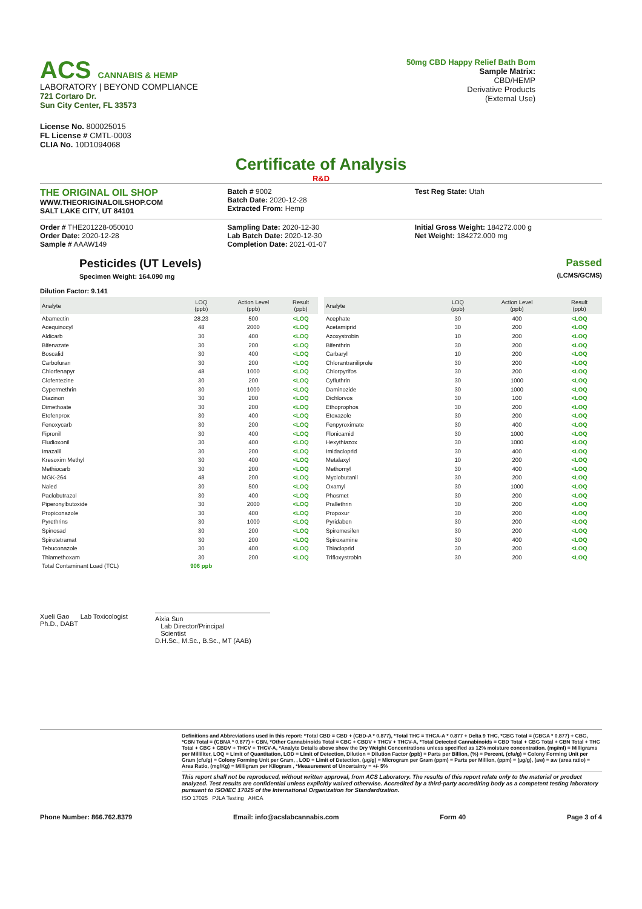ACS CANNABIS & HEMP
LABORATORY | BEYOND COMPLIANCE
721 Cortaro Dr.
Sun City Center, FL 33573
License No. 800025015
FL License # CMTL-0003
CLIA No. 10D1094068
50mg CBD Happy Relief Bath Bom
Sample Matrix:
CBD/HEMP
Derivative Products
(External Use)
Certificate of Analysis
R&D
THE ORIGINAL OIL SHOP
WWW.THEORIGINALOILSHOP.COM
SALT LAKE CITY, UT 84101
Batch # 9002
Batch Date: 2020-12-28
Extracted From: Hemp
Test Reg State: Utah
Order # THE201228-050010
Order Date: 2020-12-28
Sample # AAAW149
Sampling Date: 2020-12-30
Lab Batch Date: 2020-12-30
Completion Date: 2021-01-07
Initial Gross Weight: 184272.000 g
Net Weight: 184272.000 mg
Pesticides (UT Levels)
Specimen Weight: 164.090 mg
Passed
(LCMS/GCMS)
Dilution Factor: 9.141
| Analyte | LOQ (ppb) | Action Level (ppb) | Result (ppb) |
| --- | --- | --- | --- |
| Abamectin | 28.23 | 500 | <LOQ |
| Acequinocyl | 48 | 2000 | <LOQ |
| Aldicarb | 30 | 400 | <LOQ |
| Bifenazate | 30 | 200 | <LOQ |
| Boscalid | 30 | 400 | <LOQ |
| Carbofuran | 30 | 200 | <LOQ |
| Chlorfenapyr | 48 | 1000 | <LOQ |
| Clofentezine | 30 | 200 | <LOQ |
| Cypermethrin | 30 | 1000 | <LOQ |
| Diazinon | 30 | 200 | <LOQ |
| Dimethoate | 30 | 200 | <LOQ |
| Etofenprox | 30 | 400 | <LOQ |
| Fenoxycarb | 30 | 200 | <LOQ |
| Fipronil | 30 | 400 | <LOQ |
| Fludioxonil | 30 | 400 | <LOQ |
| Imazalil | 30 | 200 | <LOQ |
| Kresoxim Methyl | 30 | 400 | <LOQ |
| Methiocarb | 30 | 200 | <LOQ |
| MGK-264 | 48 | 200 | <LOQ |
| Naled | 30 | 500 | <LOQ |
| Paclobutrazol | 30 | 400 | <LOQ |
| Piperonylbutoxide | 30 | 2000 | <LOQ |
| Propiconazole | 30 | 400 | <LOQ |
| Pyrethrins | 30 | 1000 | <LOQ |
| Spinosad | 30 | 200 | <LOQ |
| Spirotetramat | 30 | 200 | <LOQ |
| Tebuconazole | 30 | 400 | <LOQ |
| Thiamethoxam | 30 | 200 | <LOQ |
| Total Contaminant Load (TCL) | 906 ppb | | |
| Analyte | LOQ (ppb) | Action Level (ppb) | Result (ppb) |
| --- | --- | --- | --- |
| Acephate | 30 | 400 | <LOQ |
| Acetamiprid | 30 | 200 | <LOQ |
| Azoxystrobin | 10 | 200 | <LOQ |
| Bifenthrin | 30 | 200 | <LOQ |
| Carbaryl | 10 | 200 | <LOQ |
| Chlorantraniliprole | 30 | 200 | <LOQ |
| Chlorpyrifos | 30 | 200 | <LOQ |
| Cyfluthrin | 30 | 1000 | <LOQ |
| Daminozide | 30 | 1000 | <LOQ |
| Dichlorvos | 30 | 100 | <LOQ |
| Ethoprophos | 30 | 200 | <LOQ |
| Etoxazole | 30 | 200 | <LOQ |
| Fenpyroximate | 30 | 400 | <LOQ |
| Flonicamid | 30 | 1000 | <LOQ |
| Hexythiazox | 30 | 1000 | <LOQ |
| Imidacloprid | 30 | 400 | <LOQ |
| Metalaxyl | 10 | 200 | <LOQ |
| Methomyl | 30 | 400 | <LOQ |
| Myclobutanil | 30 | 200 | <LOQ |
| Oxamyl | 30 | 1000 | <LOQ |
| Phosmet | 30 | 200 | <LOQ |
| Prallethrin | 30 | 200 | <LOQ |
| Propoxur | 30 | 200 | <LOQ |
| Pyridaben | 30 | 200 | <LOQ |
| Spiromesifen | 30 | 200 | <LOQ |
| Spiroxamine | 30 | 400 | <LOQ |
| Thiacloprid | 30 | 200 | <LOQ |
| Trifloxystrobin | 30 | 200 | <LOQ |
Xueli Gao Lab Toxicologist
Ph.D., DABT
Aixia Sun
Lab Director/Principal
Scientist
D.H.Sc., M.Sc., B.Sc., MT (AAB)
Definitions and Abbreviations used in this report: *Total CBD = CBD + (CBD-A * 0.877), *Total THC = THCA-A * 0.877 + Delta 9 THC, *CBG Total = (CBGA * 0.877) + CBG, *CBN Total = (CBNA * 0.877) + CBN, *Other Cannabinoids Total = CBC + CBDV + THCV + THCV-A, *Total Detected Cannabinoids = CBD Total + CBG Total + CBN Total + THC Total + CBC + CBDV + THCV + THCV-A, *Analyte Details above show the Dry Weight Concentrations unless specified as 12% moisture concentration. (mg/ml) = Milligrams per Milliliter, LOQ = Limit of Quantitation, LOD = Limit of Detection, Dilution = Dilution Factor (ppb) = Parts per Billion, (%) = Percent, (cfu/g) = Colony Forming Unit per Gram (cfu/g) = Colony Forming Unit per Gram, , LOD = Limit of Detection, (µg/g) = Microgram per Gram (ppm) = Parts per Million, (ppm) = (µg/g), (aw) = aw (area ratio) = Area Ratio, (mg/Kg) = Milligram per Kilogram , *Measurement of Uncertainty = +/- 5%
This report shall not be reproduced, without written approval, from ACS Laboratory. The results of this report relate only to the material or product analyzed. Test results are confidential unless explicitly waived otherwise. Accredited by a third-party accrediting body as a competent testing laboratory pursuant to ISO/IEC 17025 of the International Organization for Standardization.
ISO 17025 PJLA Testing AHCA
Phone Number: 866.762.8379 Email: info@acslabcannabis.com Form 40 Page 3 of 4